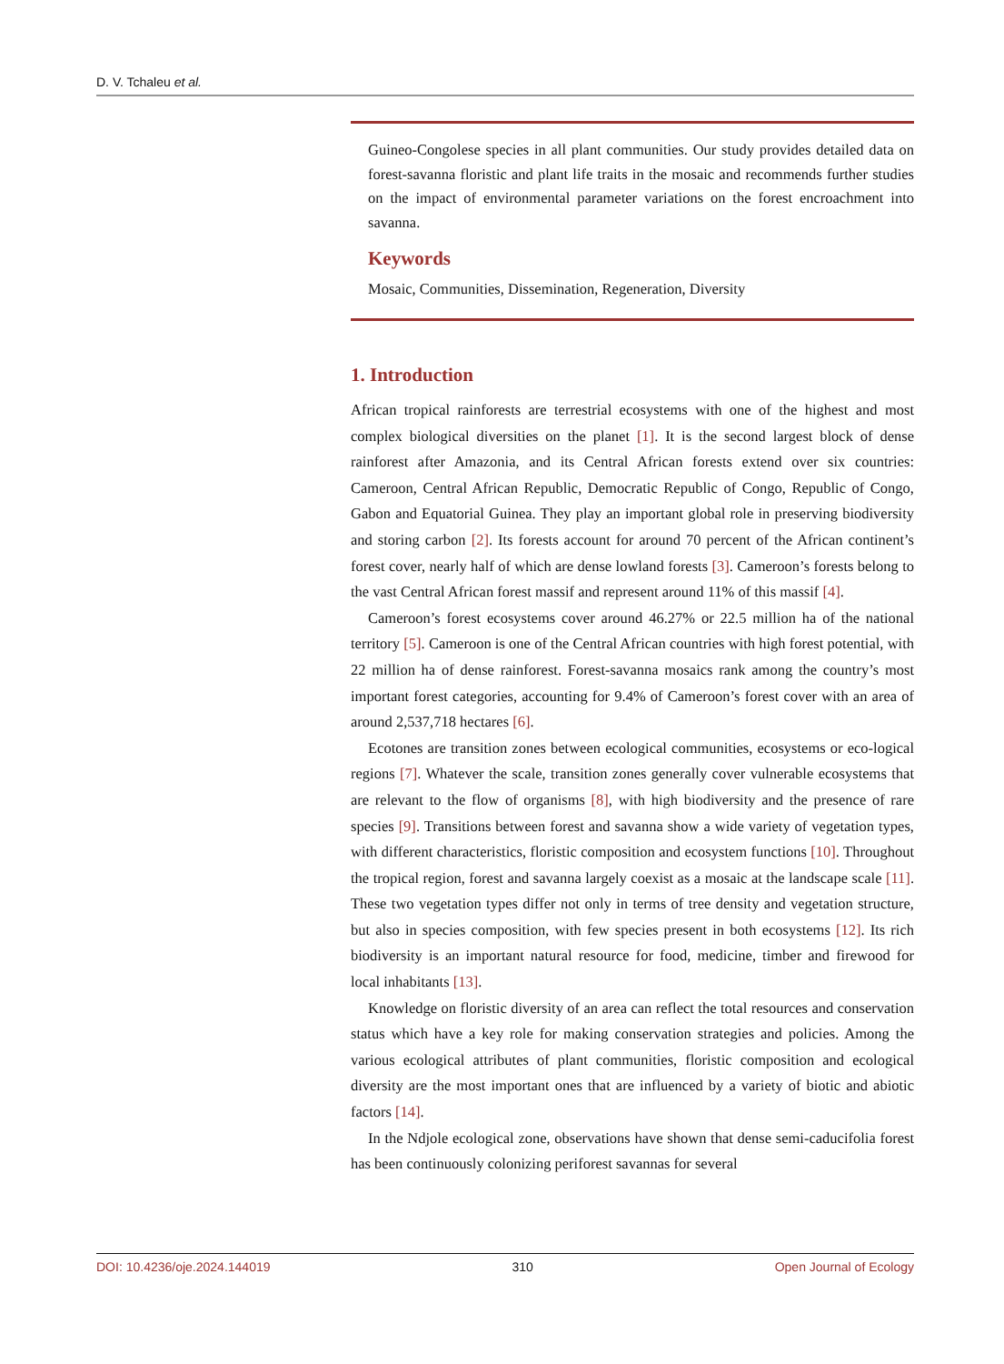D. V. Tchaleu et al.
Guineo-Congolese species in all plant communities. Our study provides detailed data on forest-savanna floristic and plant life traits in the mosaic and recommends further studies on the impact of environmental parameter variations on the forest encroachment into savanna.
Keywords
Mosaic, Communities, Dissemination, Regeneration, Diversity
1. Introduction
African tropical rainforests are terrestrial ecosystems with one of the highest and most complex biological diversities on the planet [1]. It is the second largest block of dense rainforest after Amazonia, and its Central African forests extend over six countries: Cameroon, Central African Republic, Democratic Republic of Congo, Republic of Congo, Gabon and Equatorial Guinea. They play an important global role in preserving biodiversity and storing carbon [2]. Its forests account for around 70 percent of the African continent’s forest cover, nearly half of which are dense lowland forests [3]. Cameroon’s forests belong to the vast Central African forest massif and represent around 11% of this massif [4].
Cameroon’s forest ecosystems cover around 46.27% or 22.5 million ha of the national territory [5]. Cameroon is one of the Central African countries with high forest potential, with 22 million ha of dense rainforest. Forest-savanna mosaics rank among the country’s most important forest categories, accounting for 9.4% of Cameroon’s forest cover with an area of around 2,537,718 hectares [6].
Ecotones are transition zones between ecological communities, ecosystems or eco-logical regions [7]. Whatever the scale, transition zones generally cover vulnerable ecosystems that are relevant to the flow of organisms [8], with high biodiversity and the presence of rare species [9]. Transitions between forest and savanna show a wide variety of vegetation types, with different characteristics, floristic composition and ecosystem functions [10]. Throughout the tropical region, forest and savanna largely coexist as a mosaic at the landscape scale [11]. These two vegetation types differ not only in terms of tree density and vegetation structure, but also in species composition, with few species present in both ecosystems [12]. Its rich biodiversity is an important natural resource for food, medicine, timber and firewood for local inhabitants [13].
Knowledge on floristic diversity of an area can reflect the total resources and conservation status which have a key role for making conservation strategies and policies. Among the various ecological attributes of plant communities, floristic composition and ecological diversity are the most important ones that are influenced by a variety of biotic and abiotic factors [14].
In the Ndjole ecological zone, observations have shown that dense semi-caducifolia forest has been continuously colonizing periforest savannas for several
DOI: 10.4236/oje.2024.144019 310 Open Journal of Ecology